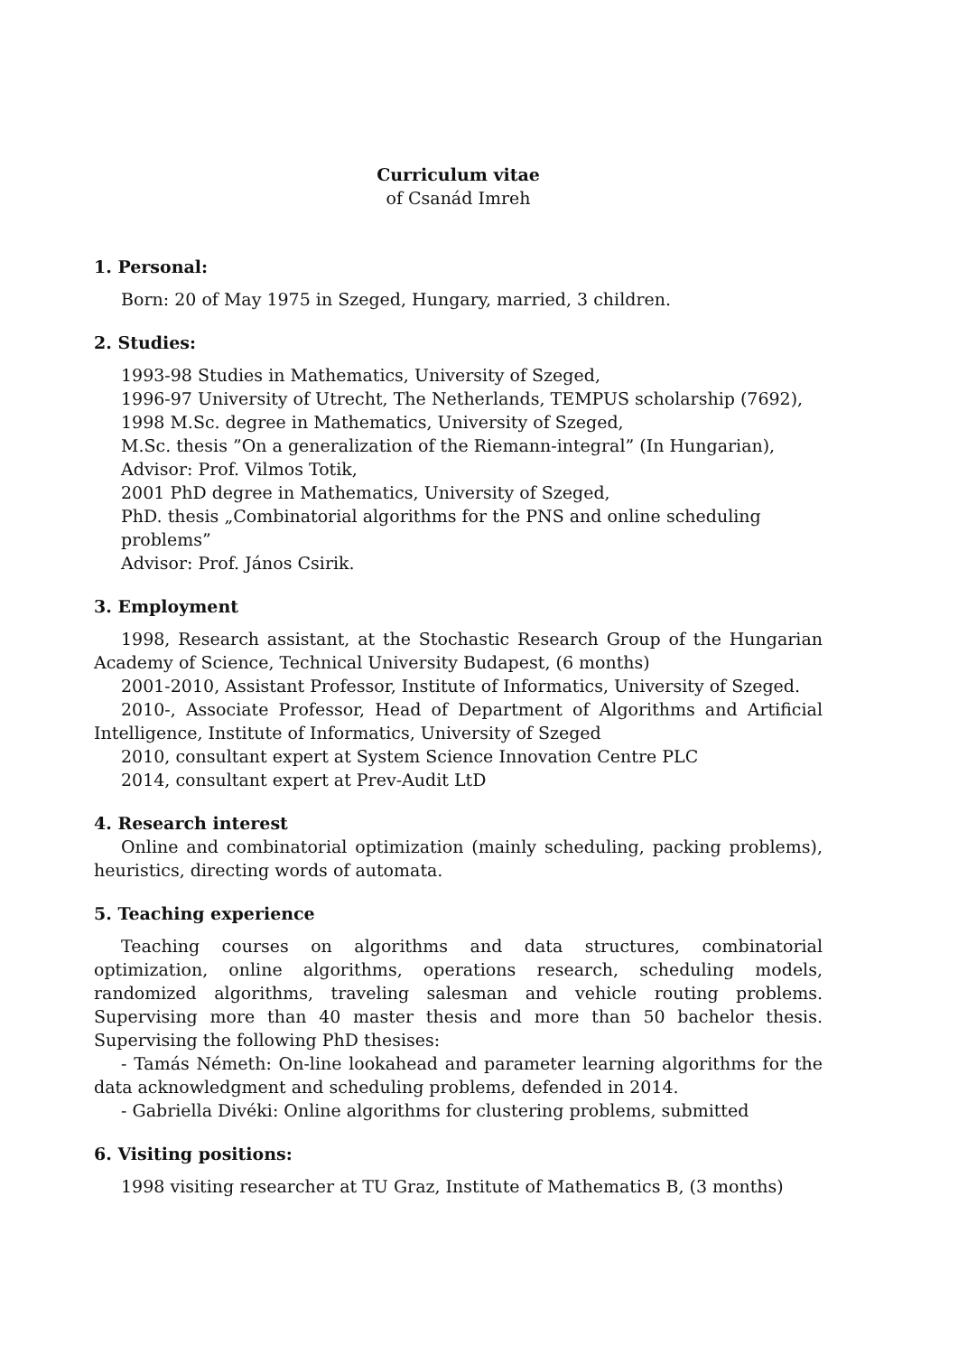Curriculum vitae
of Csanád Imreh
1. Personal:
Born: 20 of May 1975 in Szeged, Hungary, married, 3 children.
2. Studies:
1993-98 Studies in Mathematics, University of Szeged,
1996-97 University of Utrecht, The Netherlands, TEMPUS scholarship (7692),
1998 M.Sc. degree in Mathematics, University of Szeged,
M.Sc. thesis ”On a generalization of the Riemann-integral” (In Hungarian),
Advisor: Prof. Vilmos Totik,
2001 PhD degree in Mathematics, University of Szeged,
PhD. thesis „Combinatorial algorithms for the PNS and online scheduling problems”
Advisor: Prof. János Csirik.
3. Employment
1998, Research assistant, at the Stochastic Research Group of the Hungarian Academy of Science, Technical University Budapest, (6 months)
2001-2010, Assistant Professor, Institute of Informatics, University of Szeged.
2010-, Associate Professor, Head of Department of Algorithms and Artificial Intelligence, Institute of Informatics, University of Szeged
2010, consultant expert at System Science Innovation Centre PLC
2014, consultant expert at Prev-Audit LtD
4. Research interest
Online and combinatorial optimization (mainly scheduling, packing problems), heuristics, directing words of automata.
5. Teaching experience
Teaching courses on algorithms and data structures, combinatorial optimization, online algorithms, operations research, scheduling models, randomized algorithms, traveling salesman and vehicle routing problems. Supervising more than 40 master thesis and more than 50 bachelor thesis. Supervising the following PhD thesises:
- Tamás Németh: On-line lookahead and parameter learning algorithms for the data acknowledgment and scheduling problems, defended in 2014.
- Gabriella Divéki: Online algorithms for clustering problems, submitted
6. Visiting positions:
1998 visiting researcher at TU Graz, Institute of Mathematics B, (3 months)